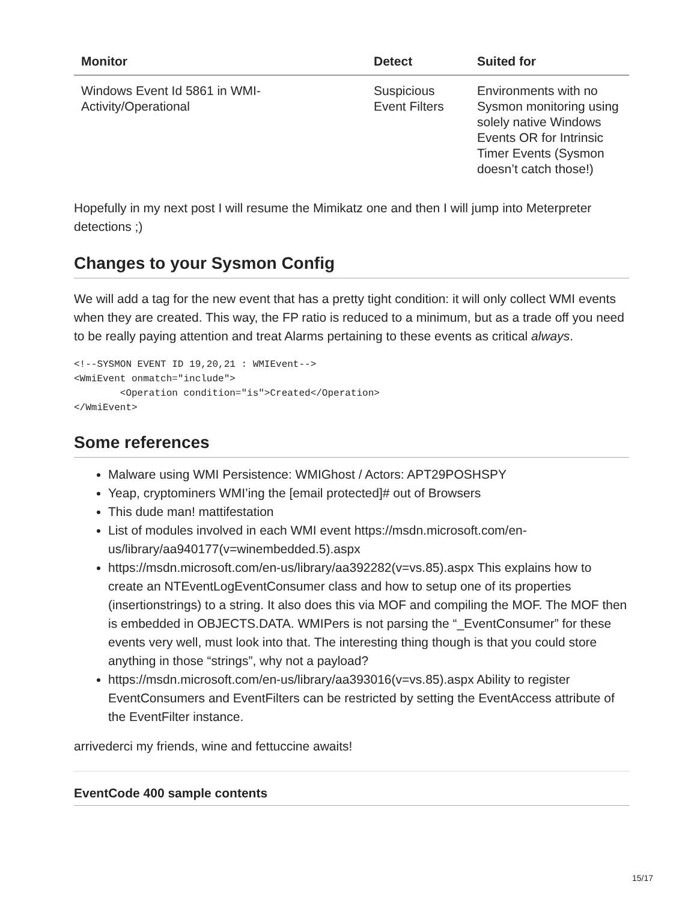| Monitor | Detect | Suited for |
| --- | --- | --- |
| Windows Event Id 5861 in WMI-Activity/Operational | Suspicious Event Filters | Environments with no Sysmon monitoring using solely native Windows Events OR for Intrinsic Timer Events (Sysmon doesn’t catch those!) |
Hopefully in my next post I will resume the Mimikatz one and then I will jump into Meterpreter detections ;)
Changes to your Sysmon Config
We will add a tag for the new event that has a pretty tight condition: it will only collect WMI events when they are created. This way, the FP ratio is reduced to a minimum, but as a trade off you need to be really paying attention and treat Alarms pertaining to these events as critical always.
<!--SYSMON EVENT ID 19,20,21 : WMIEvent-->
<WmiEvent onmatch="include">
        <Operation condition="is">Created</Operation>
</WmiEvent>
Some references
Malware using WMI Persistence: WMIGhost / Actors: APT29POSHSPY
Yeap, cryptominers WMI’ing the [email protected]# out of Browsers
This dude man! mattifestation
List of modules involved in each WMI event https://msdn.microsoft.com/en-us/library/aa940177(v=winembedded.5).aspx
https://msdn.microsoft.com/en-us/library/aa392282(v=vs.85).aspx This explains how to create an NTEventLogEventConsumer class and how to setup one of its properties (insertionstrings) to a string. It also does this via MOF and compiling the MOF. The MOF then is embedded in OBJECTS.DATA. WMIPers is not parsing the “_EventConsumer” for these events very well, must look into that. The interesting thing though is that you could store anything in those “strings”, why not a payload?
https://msdn.microsoft.com/en-us/library/aa393016(v=vs.85).aspx Ability to register EventConsumers and EventFilters can be restricted by setting the EventAccess attribute of the EventFilter instance.
arrivederci my friends, wine and fettuccine awaits!
EventCode 400 sample contents
15/17